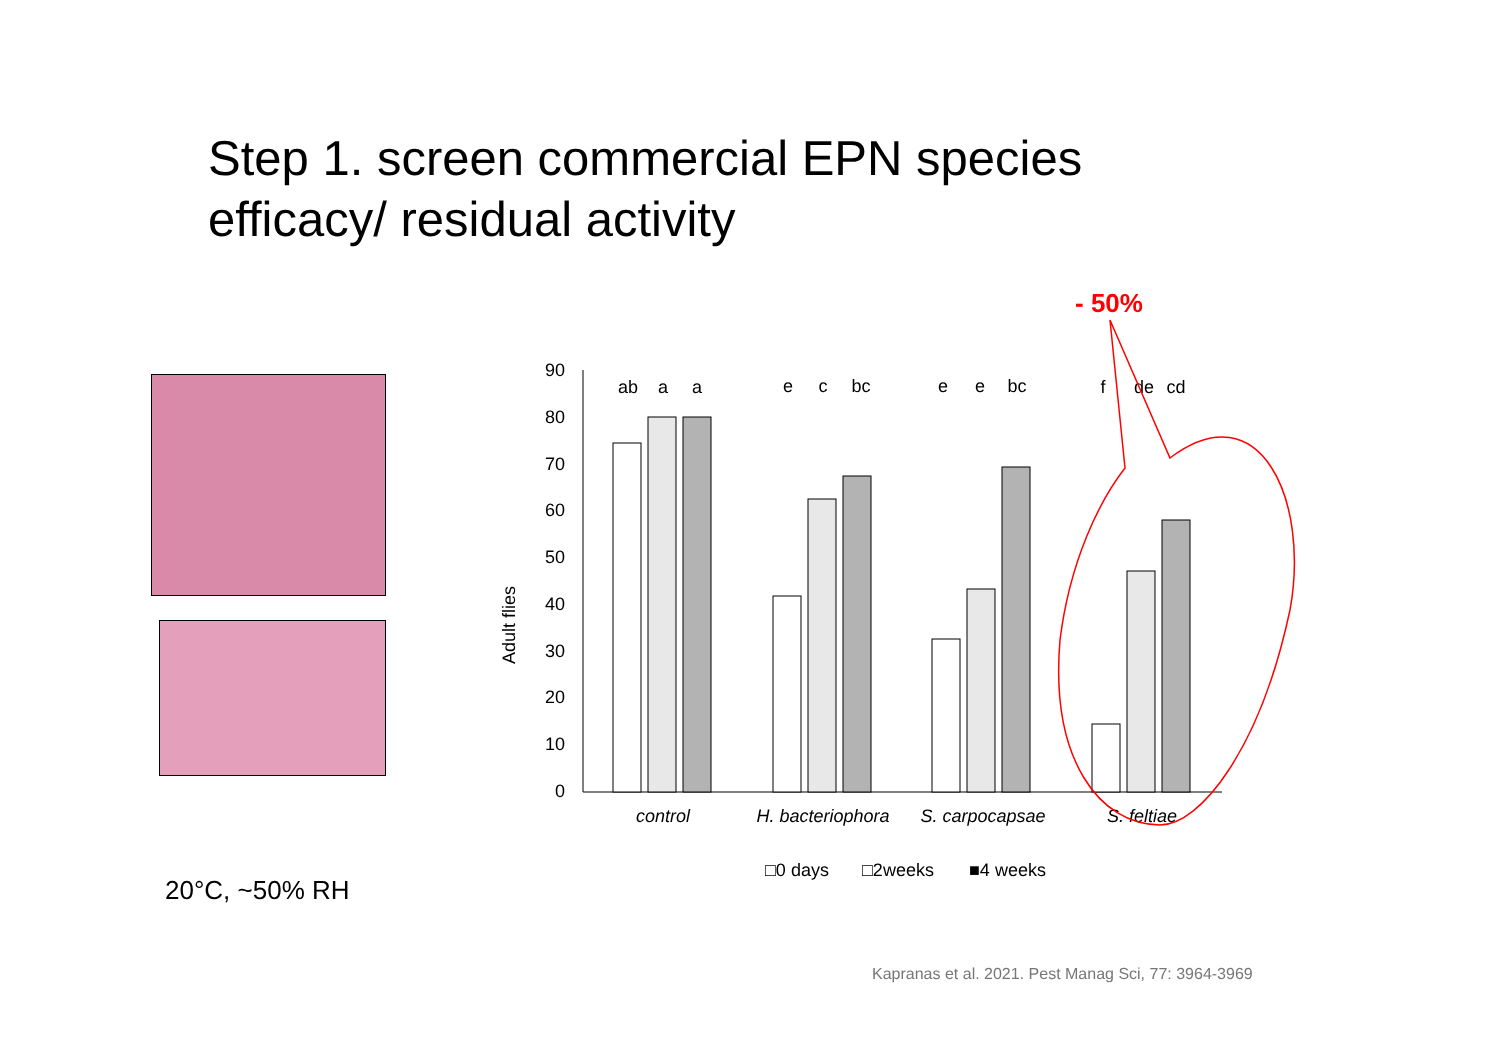Step 1. screen commercial EPN species
efficacy/ residual activity
- 50%
90
80
70
60
50
40
30
20
10
0
Adult flies
ab
a
a
e
c
bc
e
e
bc
f
de
cd
control
H. bacteriophora
S. carpocapsae
S. feltiae
□0 days
□2weeks
■4 weeks
20°C, ~50% RH
Kapranas et al. 2021. Pest Manag Sci, 77: 3964-3969